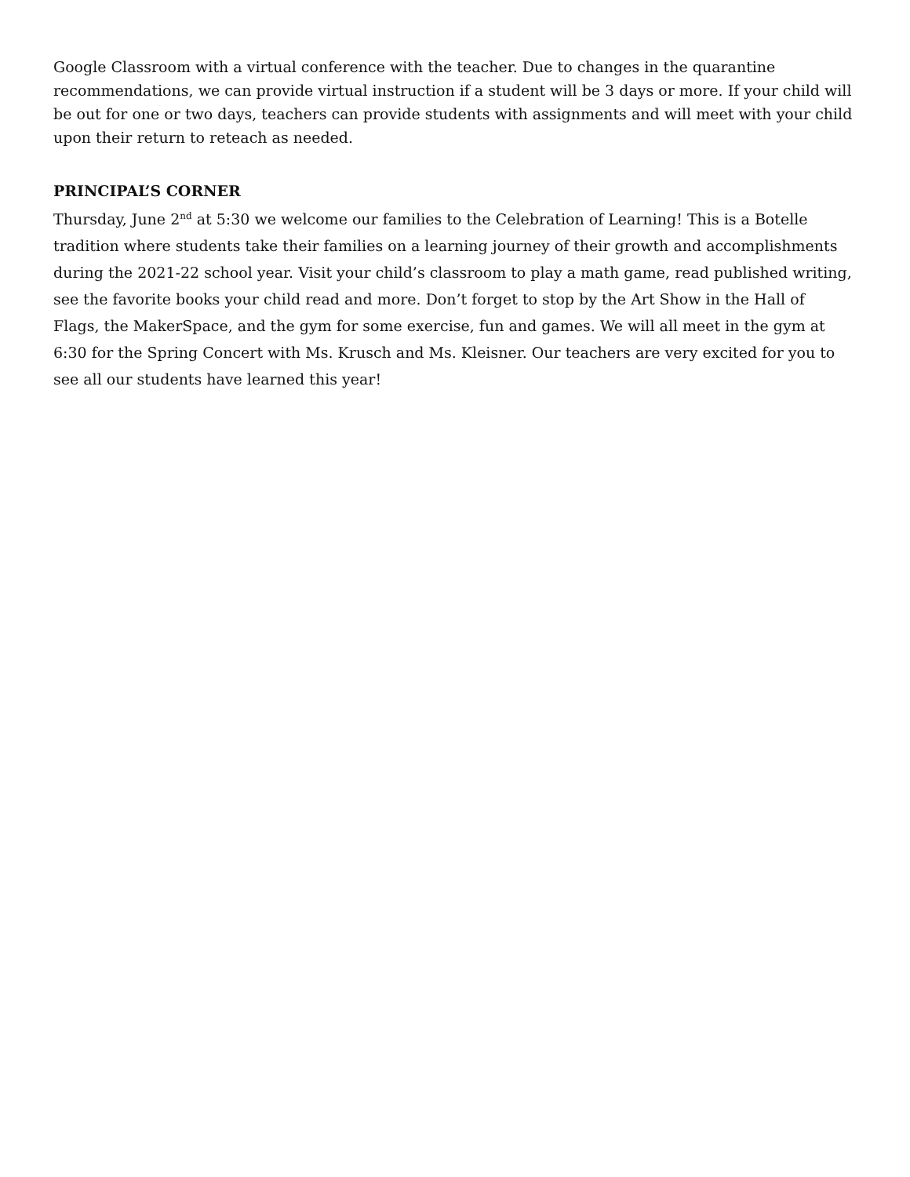Google Classroom with a virtual conference with the teacher. Due to changes in the quarantine recommendations, we can provide virtual instruction if a student will be 3 days or more. If your child will be out for one or two days, teachers can provide students with assignments and will meet with your child upon their return to reteach as needed.
PRINCIPAL’S CORNER
Thursday, June 2<sup>nd</sup> at 5:30 we welcome our families to the Celebration of Learning! This is a Botelle tradition where students take their families on a learning journey of their growth and accomplishments during the 2021-22 school year. Visit your child’s classroom to play a math game, read published writing, see the favorite books your child read and more. Don’t forget to stop by the Art Show in the Hall of Flags, the MakerSpace, and the gym for some exercise, fun and games. We will all meet in the gym at 6:30 for the Spring Concert with Ms. Krusch and Ms. Kleisner. Our teachers are very excited for you to see all our students have learned this year!